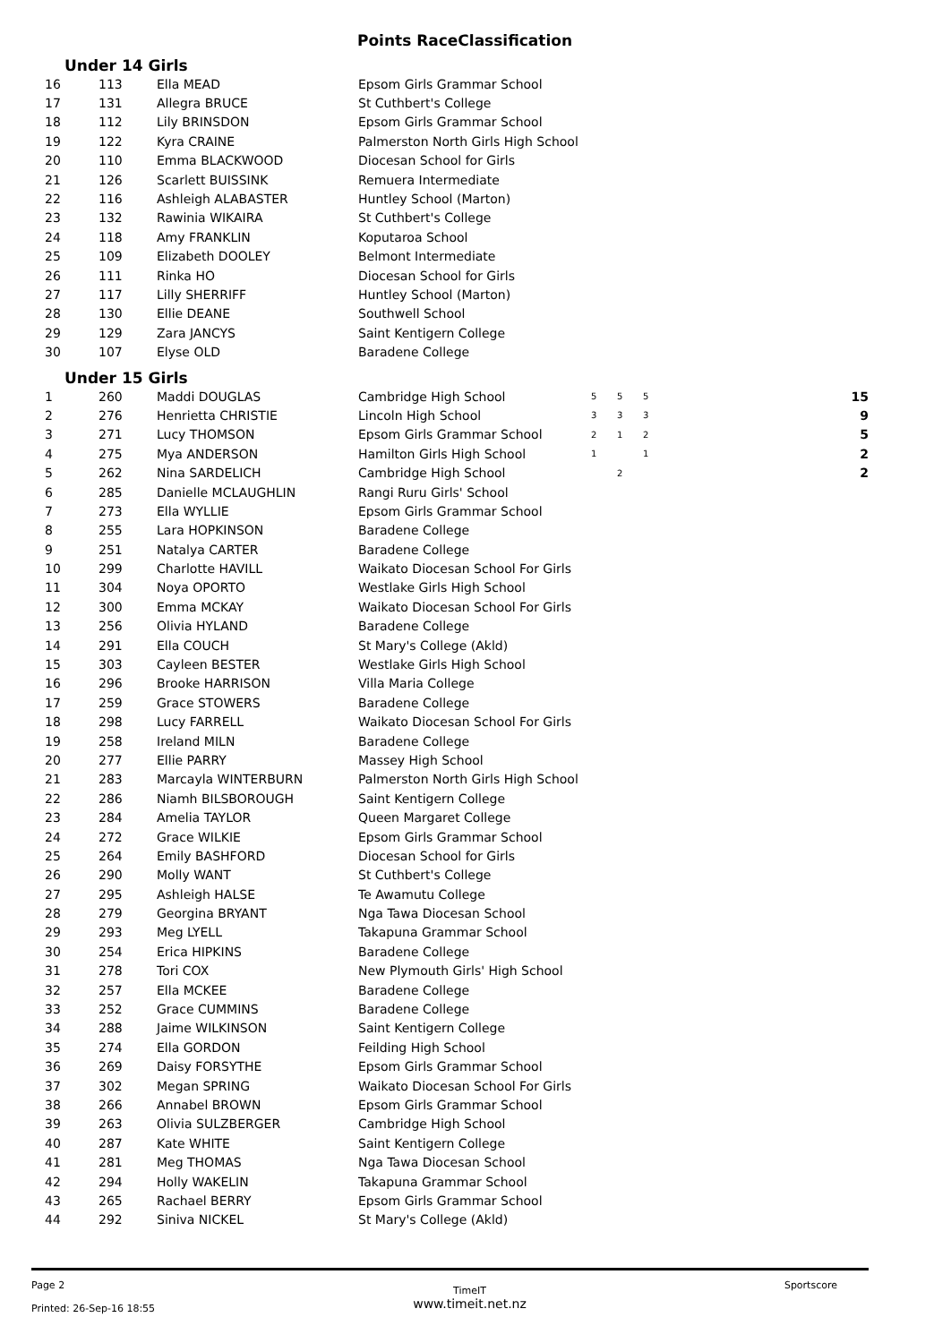Points RaceClassification
Under 14 Girls
| 16 | 113 | Ella MEAD | Epsom Girls Grammar School |
| 17 | 131 | Allegra BRUCE | St Cuthbert's College |
| 18 | 112 | Lily BRINSDON | Epsom Girls Grammar School |
| 19 | 122 | Kyra CRAINE | Palmerston North Girls High School |
| 20 | 110 | Emma BLACKWOOD | Diocesan School for Girls |
| 21 | 126 | Scarlett BUISSINK | Remuera Intermediate |
| 22 | 116 | Ashleigh ALABASTER | Huntley School (Marton) |
| 23 | 132 | Rawinia WIKAIRA | St Cuthbert's College |
| 24 | 118 | Amy FRANKLIN | Koputaroa School |
| 25 | 109 | Elizabeth DOOLEY | Belmont Intermediate |
| 26 | 111 | Rinka HO | Diocesan School for Girls |
| 27 | 117 | Lilly SHERRIFF | Huntley School (Marton) |
| 28 | 130 | Ellie DEANE | Southwell School |
| 29 | 129 | Zara JANCYS | Saint Kentigern College |
| 30 | 107 | Elyse OLD | Baradene College |
Under 15 Girls
| 1 | 260 | Maddi DOUGLAS | Cambridge High School | 5 | 5 | 5 | 15 |
| 2 | 276 | Henrietta CHRISTIE | Lincoln High School | 3 | 3 | 3 | 9 |
| 3 | 271 | Lucy THOMSON | Epsom Girls Grammar School | 2 | 1 | 2 | 5 |
| 4 | 275 | Mya ANDERSON | Hamilton Girls High School | 1 | | 1 | 2 |
| 5 | 262 | Nina SARDELICH | Cambridge High School | | 2 | | 2 |
| 6 | 285 | Danielle MCLAUGHLIN | Rangi Ruru Girls' School | | | | |
| 7 | 273 | Ella WYLLIE | Epsom Girls Grammar School | | | | |
| 8 | 255 | Lara HOPKINSON | Baradene College | | | | |
| 9 | 251 | Natalya CARTER | Baradene College | | | | |
| 10 | 299 | Charlotte HAVILL | Waikato Diocesan School For Girls | | | | |
| 11 | 304 | Noya OPORTO | Westlake Girls High School | | | | |
| 12 | 300 | Emma MCKAY | Waikato Diocesan School For Girls | | | | |
| 13 | 256 | Olivia HYLAND | Baradene College | | | | |
| 14 | 291 | Ella COUCH | St Mary's College (Akld) | | | | |
| 15 | 303 | Cayleen BESTER | Westlake Girls High School | | | | |
| 16 | 296 | Brooke HARRISON | Villa Maria College | | | | |
| 17 | 259 | Grace STOWERS | Baradene College | | | | |
| 18 | 298 | Lucy FARRELL | Waikato Diocesan School For Girls | | | | |
| 19 | 258 | Ireland MILN | Baradene College | | | | |
| 20 | 277 | Ellie PARRY | Massey High School | | | | |
| 21 | 283 | Marcayla WINTERBURN | Palmerston North Girls High School | | | | |
| 22 | 286 | Niamh BILSBOROUGH | Saint Kentigern College | | | | |
| 23 | 284 | Amelia TAYLOR | Queen Margaret College | | | | |
| 24 | 272 | Grace WILKIE | Epsom Girls Grammar School | | | | |
| 25 | 264 | Emily BASHFORD | Diocesan School for Girls | | | | |
| 26 | 290 | Molly WANT | St Cuthbert's College | | | | |
| 27 | 295 | Ashleigh HALSE | Te Awamutu College | | | | |
| 28 | 279 | Georgina BRYANT | Nga Tawa Diocesan School | | | | |
| 29 | 293 | Meg LYELL | Takapuna Grammar School | | | | |
| 30 | 254 | Erica HIPKINS | Baradene College | | | | |
| 31 | 278 | Tori COX | New Plymouth Girls' High School | | | | |
| 32 | 257 | Ella MCKEE | Baradene College | | | | |
| 33 | 252 | Grace CUMMINS | Baradene College | | | | |
| 34 | 288 | Jaime WILKINSON | Saint Kentigern College | | | | |
| 35 | 274 | Ella GORDON | Feilding High School | | | | |
| 36 | 269 | Daisy FORSYTHE | Epsom Girls Grammar School | | | | |
| 37 | 302 | Megan SPRING | Waikato Diocesan School For Girls | | | | |
| 38 | 266 | Annabel BROWN | Epsom Girls Grammar School | | | | |
| 39 | 263 | Olivia SULZBERGER | Cambridge High School | | | | |
| 40 | 287 | Kate WHITE | Saint Kentigern College | | | | |
| 41 | 281 | Meg THOMAS | Nga Tawa Diocesan School | | | | |
| 42 | 294 | Holly WAKELIN | Takapuna Grammar School | | | | |
| 43 | 265 | Rachael BERRY | Epsom Girls Grammar School | | | | |
| 44 | 292 | Siniva NICKEL | St Mary's College (Akld) | | | | |
Page 2
Printed: 26-Sep-16 18:55
TimeIT
www.timeit.net.nz
Sportscore